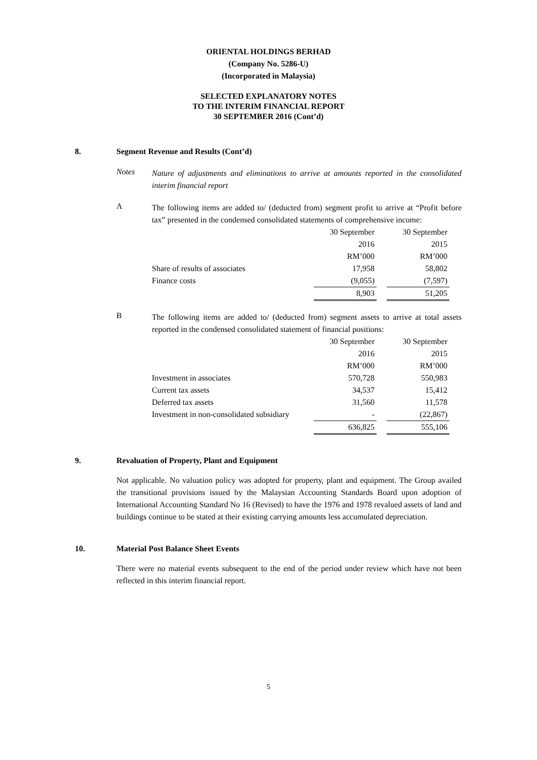ORIENTAL HOLDINGS BERHAD
(Company No. 5286-U)
(Incorporated in Malaysia)
SELECTED EXPLANATORY NOTES
TO THE INTERIM FINANCIAL REPORT
30 SEPTEMBER 2016 (Cont’d)
8. Segment Revenue and Results (Cont’d)
Notes
Nature of adjustments and eliminations to arrive at amounts reported in the consolidated interim financial report
A
The following items are added to/ (deducted from) segment profit to arrive at “Profit before tax” presented in the condensed consolidated statements of comprehensive income:
| | 30 September | | 30 September |
| | 2016 | | 2015 |
| | RM’000 | | RM’000 |
| Share of results of associates | 17,958 | | 58,802 |
| Finance costs | (9,055) | | (7,597) |
| | 8,903 | | 51,205 |
B
The following items are added to/ (deducted from) segment assets to arrive at total assets reported in the condensed consolidated statement of financial positions:
| | 30 September | | 30 September |
| | 2016 | | 2015 |
| | RM’000 | | RM’000 |
| Investment in associates | 570,728 | | 550,983 |
| Current tax assets | 34,537 | | 15,412 |
| Deferred tax assets | 31,560 | | 11,578 |
| Investment in non-consolidated subsidiary | - | | (22,867) |
| | 636,825 | | 555,106 |
9. Revaluation of Property, Plant and Equipment
Not applicable. No valuation policy was adopted for property, plant and equipment. The Group availed the transitional provisions issued by the Malaysian Accounting Standards Board upon adoption of International Accounting Standard No 16 (Revised) to have the 1976 and 1978 revalued assets of land and buildings continue to be stated at their existing carrying amounts less accumulated depreciation.
10. Material Post Balance Sheet Events
There were no material events subsequent to the end of the period under review which have not been reflected in this interim financial report.
5